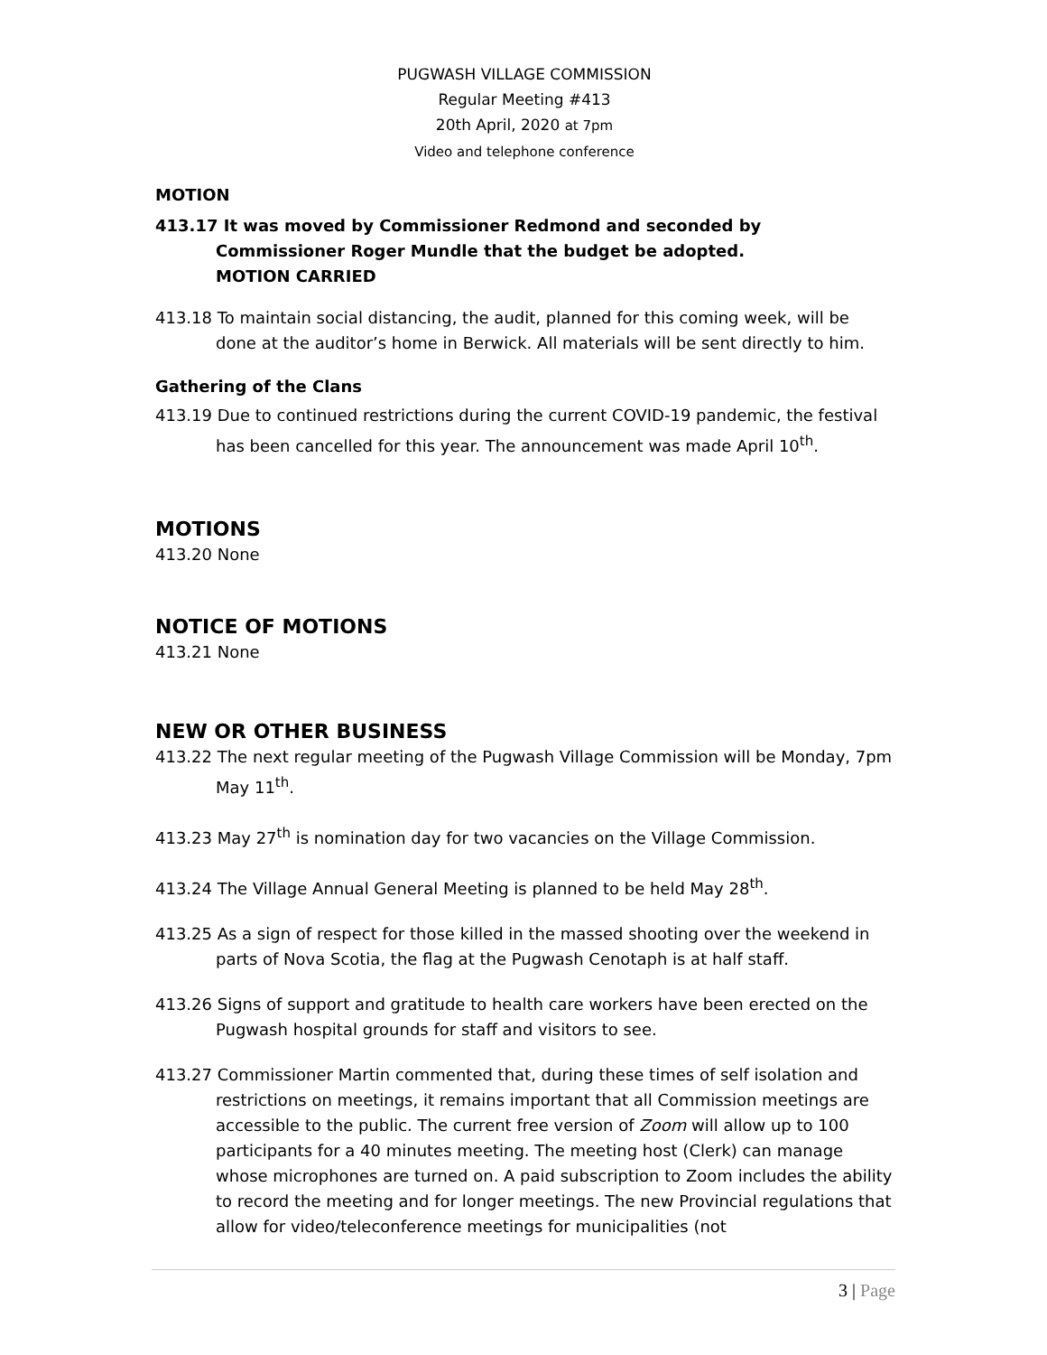PUGWASH VILLAGE COMMISSION
Regular Meeting #413
20th April, 2020 at 7pm
Video and telephone conference
MOTION
413.17 It was moved by Commissioner Redmond and seconded by Commissioner Roger Mundle that the budget be adopted. MOTION CARRIED
413.18 To maintain social distancing, the audit, planned for this coming week, will be done at the auditor’s home in Berwick. All materials will be sent directly to him.
Gathering of the Clans
413.19 Due to continued restrictions during the current COVID-19 pandemic, the festival has been cancelled for this year. The announcement was made April 10<sup>th</sup>.
MOTIONS
413.20 None
NOTICE OF MOTIONS
413.21 None
NEW OR OTHER BUSINESS
413.22 The next regular meeting of the Pugwash Village Commission will be Monday, 7pm May 11<sup>th</sup>.
413.23 May 27<sup>th</sup> is nomination day for two vacancies on the Village Commission.
413.24 The Village Annual General Meeting is planned to be held May 28<sup>th</sup>.
413.25 As a sign of respect for those killed in the massed shooting over the weekend in parts of Nova Scotia, the flag at the Pugwash Cenotaph is at half staff.
413.26 Signs of support and gratitude to health care workers have been erected on the Pugwash hospital grounds for staff and visitors to see.
413.27 Commissioner Martin commented that, during these times of self isolation and restrictions on meetings, it remains important that all Commission meetings are accessible to the public. The current free version of Zoom will allow up to 100 participants for a 40 minutes meeting. The meeting host (Clerk) can manage whose microphones are turned on. A paid subscription to Zoom includes the ability to record the meeting and for longer meetings. The new Provincial regulations that allow for video/teleconference meetings for municipalities (not
3 | Page